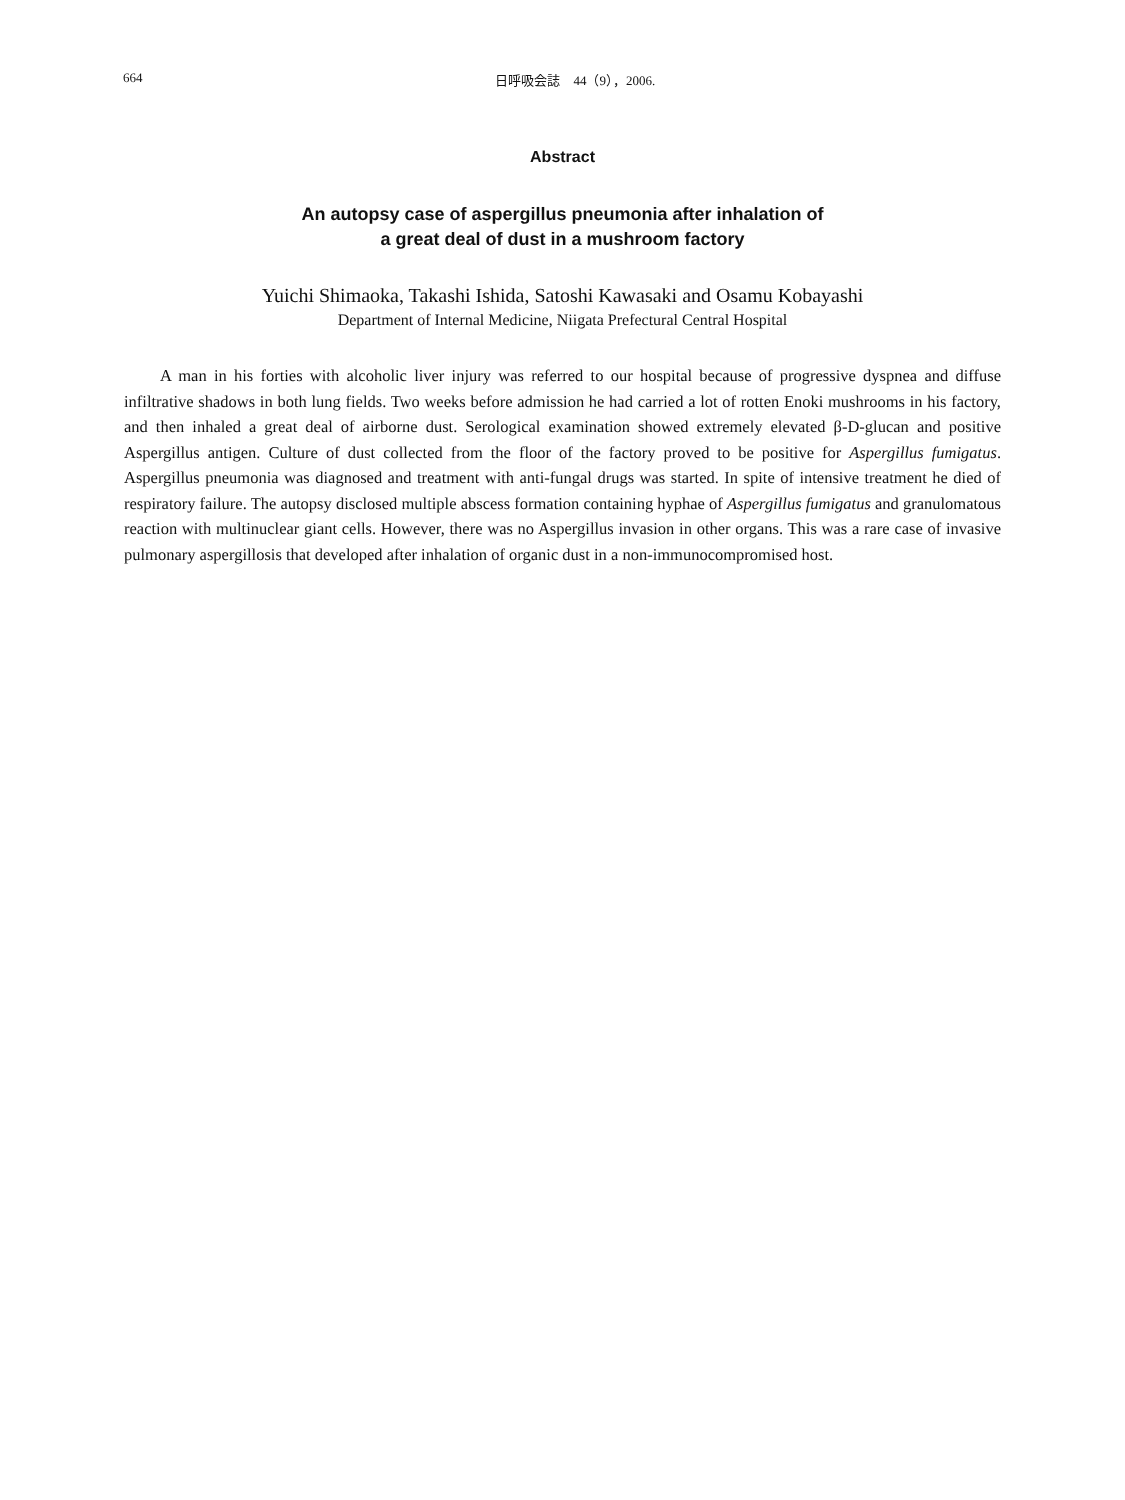664
日呼吸会誌　44（9），2006.
Abstract
An autopsy case of aspergillus pneumonia after inhalation of
a great deal of dust in a mushroom factory
Yuichi Shimaoka, Takashi Ishida, Satoshi Kawasaki and Osamu Kobayashi
Department of Internal Medicine, Niigata Prefectural Central Hospital
A man in his forties with alcoholic liver injury was referred to our hospital because of progressive dyspnea and diffuse infiltrative shadows in both lung fields. Two weeks before admission he had carried a lot of rotten Enoki mushrooms in his factory, and then inhaled a great deal of airborne dust. Serological examination showed extremely elevated β-D-glucan and positive Aspergillus antigen. Culture of dust collected from the floor of the factory proved to be positive for Aspergillus fumigatus. Aspergillus pneumonia was diagnosed and treatment with anti-fungal drugs was started. In spite of intensive treatment he died of respiratory failure. The autopsy disclosed multiple abscess formation containing hyphae of Aspergillus fumigatus and granulomatous reaction with multinuclear giant cells. However, there was no Aspergillus invasion in other organs. This was a rare case of invasive pulmonary aspergillosis that developed after inhalation of organic dust in a non-immunocompromised host.